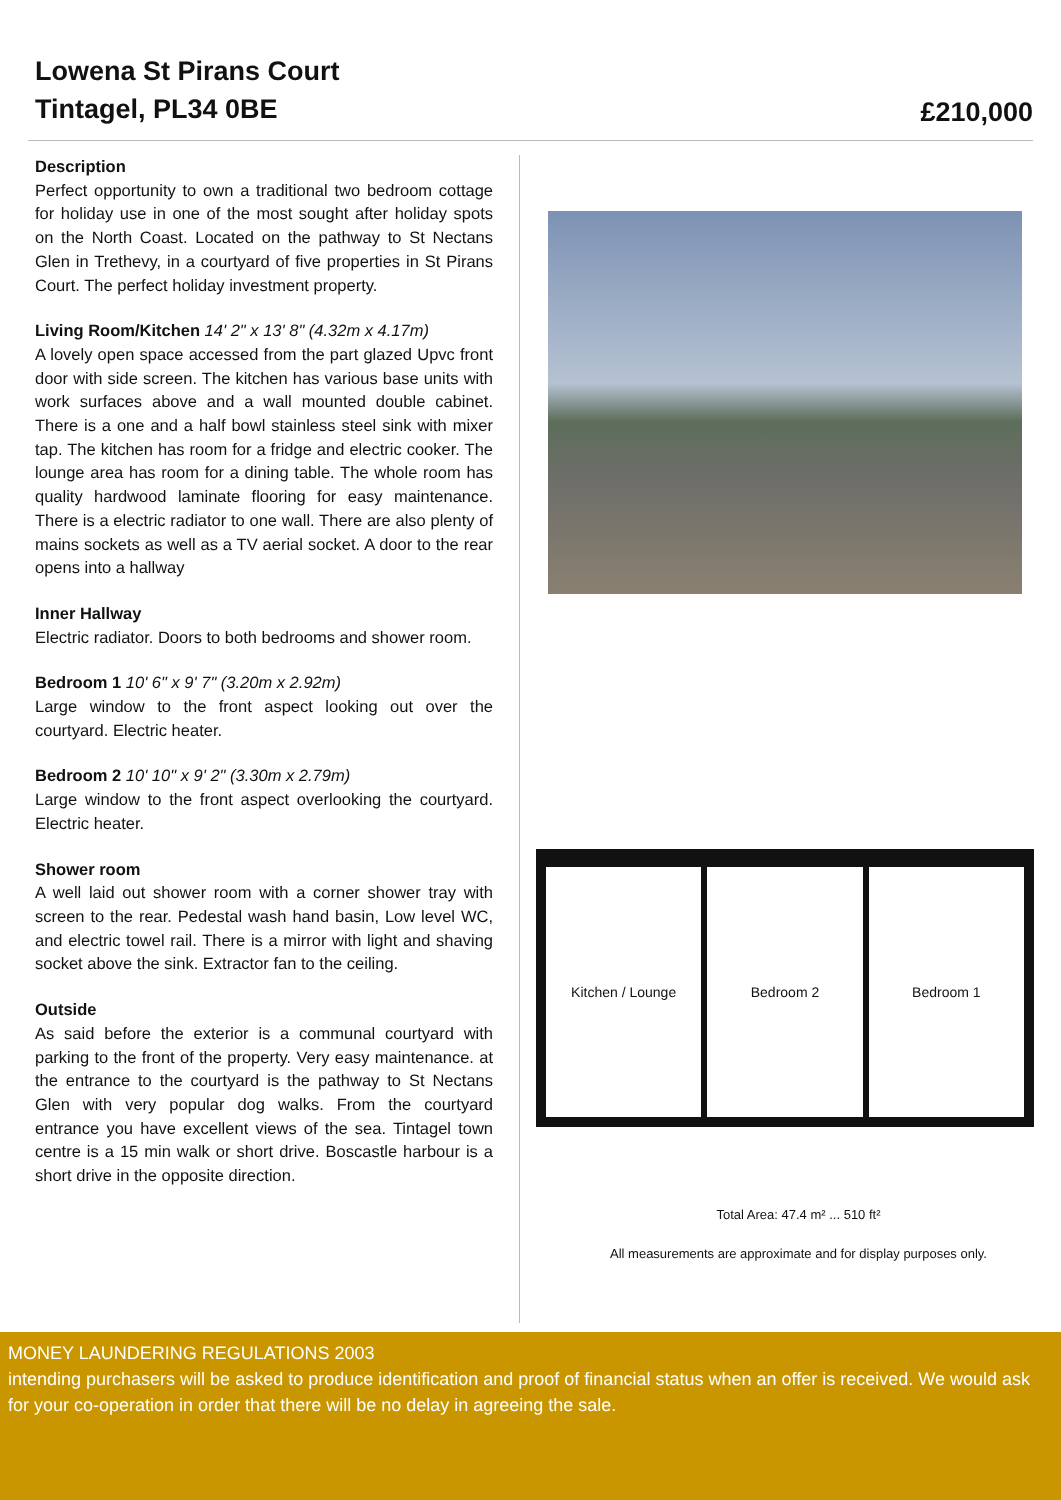Lowena St Pirans Court
Tintagel, PL34 0BE
£210,000
Description
Perfect opportunity to own a traditional two bedroom cottage for holiday use in one of the most sought after holiday spots on the North Coast. Located on the pathway to St Nectans Glen in Trethevy, in a courtyard of five properties in St Pirans Court. The perfect holiday investment property.
Living Room/Kitchen 14' 2" x 13' 8" (4.32m x 4.17m)
A lovely open space accessed from the part glazed Upvc front door with side screen. The kitchen has various base units with work surfaces above and a wall mounted double cabinet. There is a one and a half bowl stainless steel sink with mixer tap. The kitchen has room for a fridge and electric cooker. The lounge area has room for a dining table. The whole room has quality hardwood laminate flooring for easy maintenance. There is a electric radiator to one wall. There are also plenty of mains sockets as well as a TV aerial socket. A door to the rear opens into a hallway
Inner Hallway
Electric radiator. Doors to both bedrooms and shower room.
Bedroom 1 10' 6" x 9' 7" (3.20m x 2.92m)
Large window to the front aspect looking out over the courtyard. Electric heater.
Bedroom 2 10' 10" x 9' 2" (3.30m x 2.79m)
Large window to the front aspect overlooking the courtyard. Electric heater.
Shower room
A well laid out shower room with a corner shower tray with screen to the rear. Pedestal wash hand basin, Low level WC, and electric towel rail. There is a mirror with light and shaving socket above the sink. Extractor fan to the ceiling.
Outside
As said before the exterior is a communal courtyard with parking to the front of the property. Very easy maintenance. at the entrance to the courtyard is the pathway to St Nectans Glen with very popular dog walks. From the courtyard entrance you have excellent views of the sea. Tintagel town centre is a 15 min walk or short drive. Boscastle harbour is a short drive in the opposite direction.
Kitchen / Lounge Bedroom 2 Bedroom 1
Total Area: 47.4 m² ... 510 ft²
All measurements are approximate and for display purposes only.
MONEY LAUNDERING REGULATIONS 2003
intending purchasers will be asked to produce identification and proof of financial status when an offer is received. We would ask for your co-operation in order that there will be no delay in agreeing the sale.